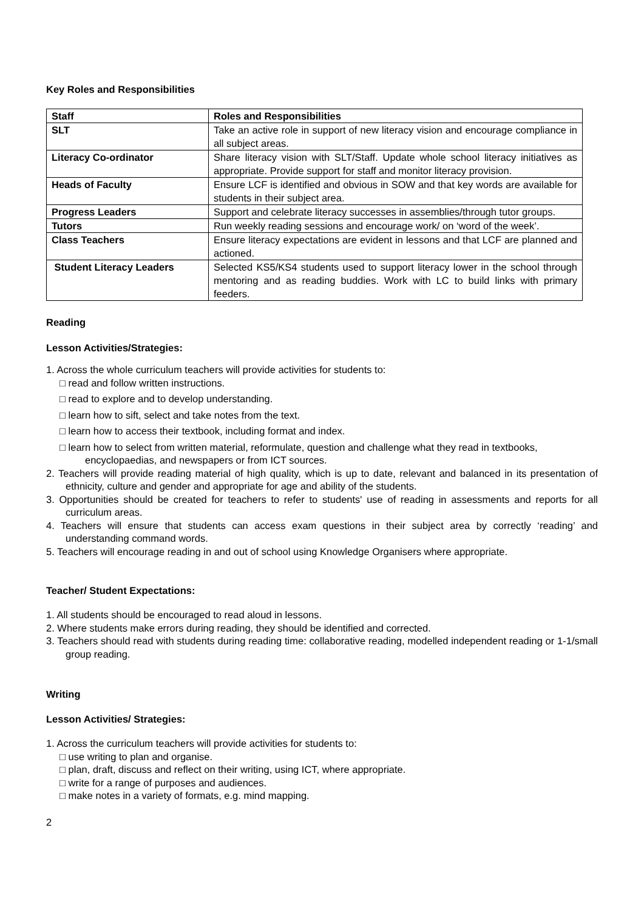Key Roles and Responsibilities
| Staff | Roles and Responsibilities |
| --- | --- |
| SLT | Take an active role in support of new literacy vision and encourage compliance in all subject areas. |
| Literacy Co-ordinator | Share literacy vision with SLT/Staff. Update whole school literacy initiatives as appropriate. Provide support for staff and monitor literacy provision. |
| Heads of Faculty | Ensure LCF is identified and obvious in SOW and that key words are available for students in their subject area. |
| Progress Leaders | Support and celebrate literacy successes in assemblies/through tutor groups. |
| Tutors | Run weekly reading sessions and encourage work/ on ‘word of the week’. |
| Class Teachers | Ensure literacy expectations are evident in lessons and that LCF are planned and actioned. |
| Student Literacy Leaders | Selected KS5/KS4 students used to support literacy lower in the school through mentoring and as reading buddies. Work with LC to build links with primary feeders. |
Reading
Lesson Activities/Strategies:
1. Across the whole curriculum teachers will provide activities for students to:
□ read and follow written instructions.
□ read to explore and to develop understanding.
□ learn how to sift, select and take notes from the text.
□ learn how to access their textbook, including format and index.
□ learn how to select from written material, reformulate, question and challenge what they read in textbooks, encyclopaedias, and newspapers or from ICT sources.
2. Teachers will provide reading material of high quality, which is up to date, relevant and balanced in its presentation of ethnicity, culture and gender and appropriate for age and ability of the students.
3. Opportunities should be created for teachers to refer to students' use of reading in assessments and reports for all curriculum areas.
4. Teachers will ensure that students can access exam questions in their subject area by correctly ‘reading’ and understanding command words.
5. Teachers will encourage reading in and out of school using Knowledge Organisers where appropriate.
Teacher/ Student Expectations:
1. All students should be encouraged to read aloud in lessons.
2. Where students make errors during reading, they should be identified and corrected.
3. Teachers should read with students during reading time: collaborative reading, modelled independent reading or 1-1/small group reading.
Writing
Lesson Activities/ Strategies:
1. Across the curriculum teachers will provide activities for students to:
□ use writing to plan and organise.
□ plan, draft, discuss and reflect on their writing, using ICT, where appropriate.
□ write for a range of purposes and audiences.
□ make notes in a variety of formats, e.g. mind mapping.
2